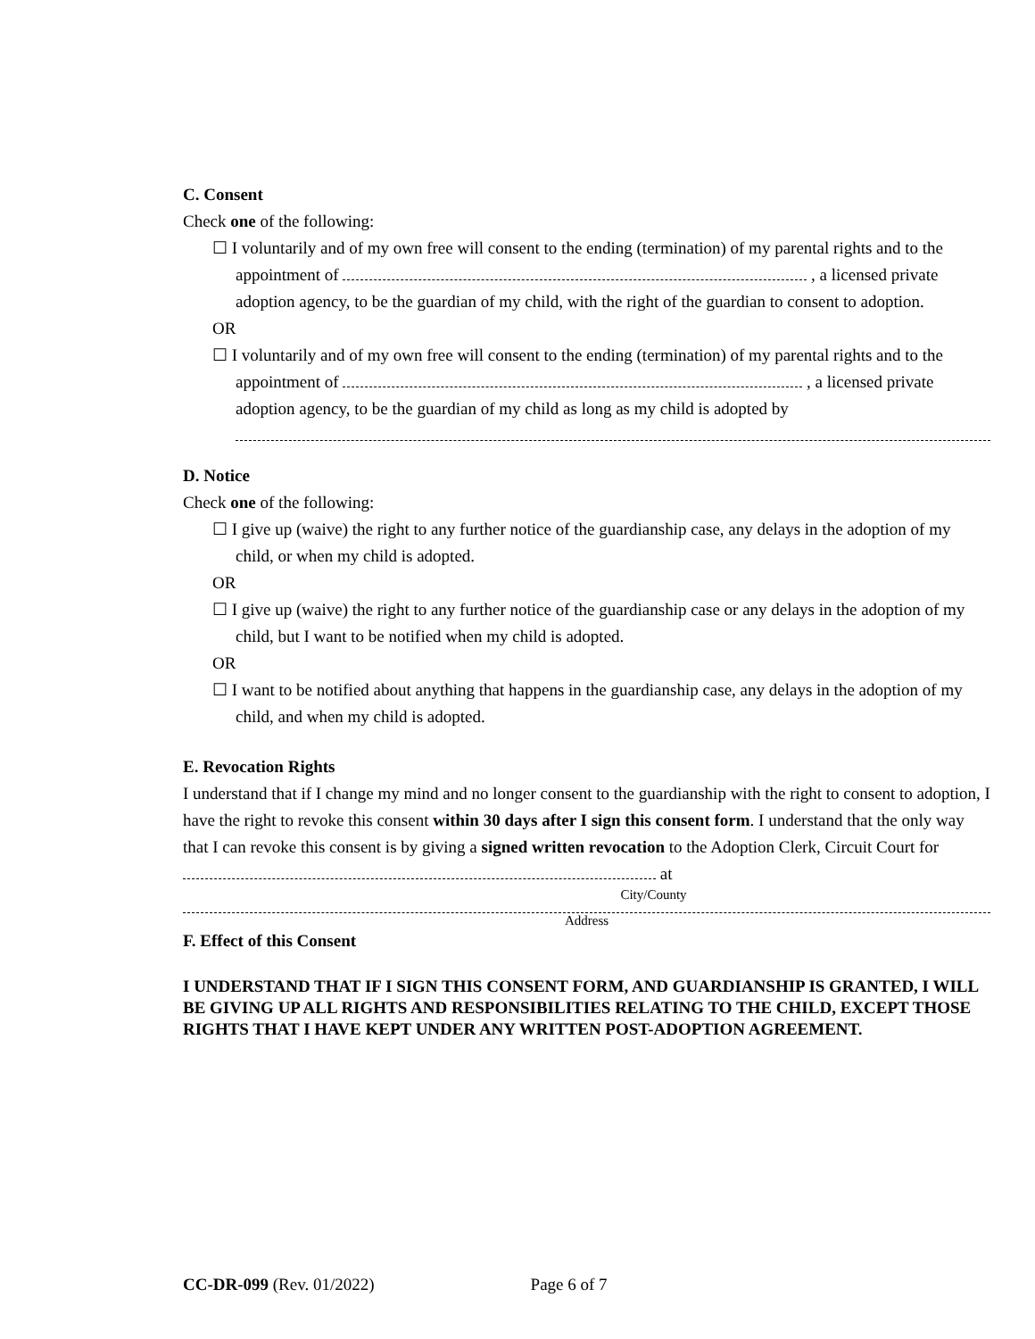C. Consent
Check one of the following:
☐ I voluntarily and of my own free will consent to the ending (termination) of my parental rights and to the appointment of , a licensed private adoption agency, to be the guardian of my child, with the right of the guardian to consent to adoption.
OR
☐ I voluntarily and of my own free will consent to the ending (termination) of my parental rights and to the appointment of , a licensed private adoption agency, to be the guardian of my child as long as my child is adopted by
D. Notice
Check one of the following:
☐ I give up (waive) the right to any further notice of the guardianship case, any delays in the adoption of my child, or when my child is adopted.
OR
☐ I give up (waive) the right to any further notice of the guardianship case or any delays in the adoption of my child, but I want to be notified when my child is adopted.
OR
☐ I want to be notified about anything that happens in the guardianship case, any delays in the adoption of my child, and when my child is adopted.
E. Revocation Rights
I understand that if I change my mind and no longer consent to the guardianship with the right to consent to adoption, I have the right to revoke this consent within 30 days after I sign this consent form. I understand that the only way that I can revoke this consent is by giving a signed written revocation to the Adoption Clerk, Circuit Court for at
City/County
Address
F. Effect of this Consent
I UNDERSTAND THAT IF I SIGN THIS CONSENT FORM, AND GUARDIANSHIP IS GRANTED, I WILL BE GIVING UP ALL RIGHTS AND RESPONSIBILITIES RELATING TO THE CHILD, EXCEPT THOSE RIGHTS THAT I HAVE KEPT UNDER ANY WRITTEN POST-ADOPTION AGREEMENT.
CC-DR-099 (Rev. 01/2022) Page 6 of 7